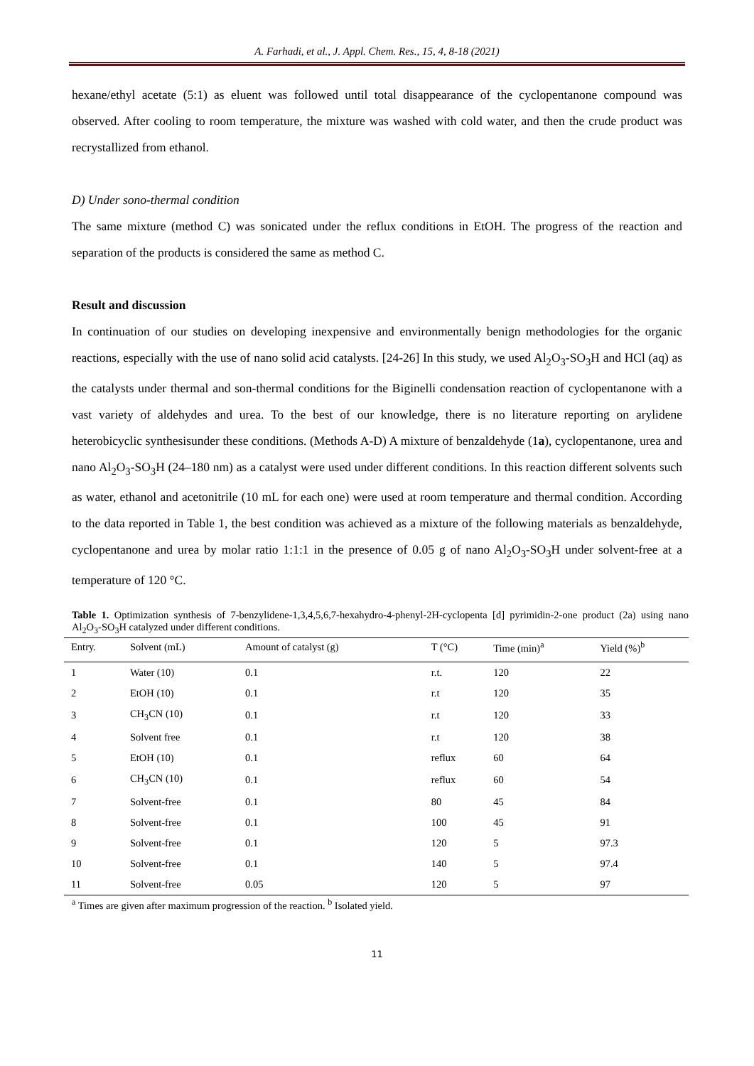A. Farhadi, et al., J. Appl. Chem. Res., 15, 4, 8-18 (2021)
hexane/ethyl acetate (5:1) as eluent was followed until total disappearance of the cyclopentanone compound was observed. After cooling to room temperature, the mixture was washed with cold water, and then the crude product was recrystallized from ethanol.
D) Under sono-thermal condition
The same mixture (method C) was sonicated under the reflux conditions in EtOH. The progress of the reaction and separation of the products is considered the same as method C.
Result and discussion
In continuation of our studies on developing inexpensive and environmentally benign methodologies for the organic reactions, especially with the use of nano solid acid catalysts. [24-26] In this study, we used Al<sub>2</sub>O<sub>3</sub>-SO<sub>3</sub>H and HCl (aq) as the catalysts under thermal and son-thermal conditions for the Biginelli condensation reaction of cyclopentanone with a vast variety of aldehydes and urea. To the best of our knowledge, there is no literature reporting on arylidene heterobicyclic synthesisunder these conditions. (Methods A-D) A mixture of benzaldehyde (1a), cyclopentanone, urea and nano Al<sub>2</sub>O<sub>3</sub>-SO<sub>3</sub>H (24–180 nm) as a catalyst were used under different conditions. In this reaction different solvents such as water, ethanol and acetonitrile (10 mL for each one) were used at room temperature and thermal condition. According to the data reported in Table 1, the best condition was achieved as a mixture of the following materials as benzaldehyde, cyclopentanone and urea by molar ratio 1:1:1 in the presence of 0.05 g of nano Al<sub>2</sub>O<sub>3</sub>-SO<sub>3</sub>H under solvent-free at a temperature of 120 °C.
Table 1. Optimization synthesis of 7-benzylidene-1,3,4,5,6,7-hexahydro-4-phenyl-2H-cyclopenta [d] pyrimidin-2-one product (2a) using nano Al<sub>2</sub>O<sub>3</sub>-SO<sub>3</sub>H catalyzed under different conditions.
| Entry. | Solvent (mL) | Amount of catalyst (g) | T (°C) | Time (min)<sup>a</sup> | Yield (%)<sup>b</sup> |
| --- | --- | --- | --- | --- | --- |
| 1 | Water (10) | 0.1 | r.t. | 120 | 22 |
| 2 | EtOH (10) | 0.1 | r.t | 120 | 35 |
| 3 | CH<sub>3</sub>CN (10) | 0.1 | r.t | 120 | 33 |
| 4 | Solvent free | 0.1 | r.t | 120 | 38 |
| 5 | EtOH (10) | 0.1 | reflux | 60 | 64 |
| 6 | CH<sub>3</sub>CN (10) | 0.1 | reflux | 60 | 54 |
| 7 | Solvent-free | 0.1 | 80 | 45 | 84 |
| 8 | Solvent-free | 0.1 | 100 | 45 | 91 |
| 9 | Solvent-free | 0.1 | 120 | 5 | 97.3 |
| 10 | Solvent-free | 0.1 | 140 | 5 | 97.4 |
| 11 | Solvent-free | 0.05 | 120 | 5 | 97 |
<sup>a</sup> Times are given after maximum progression of the reaction. <sup>b</sup> Isolated yield.
11